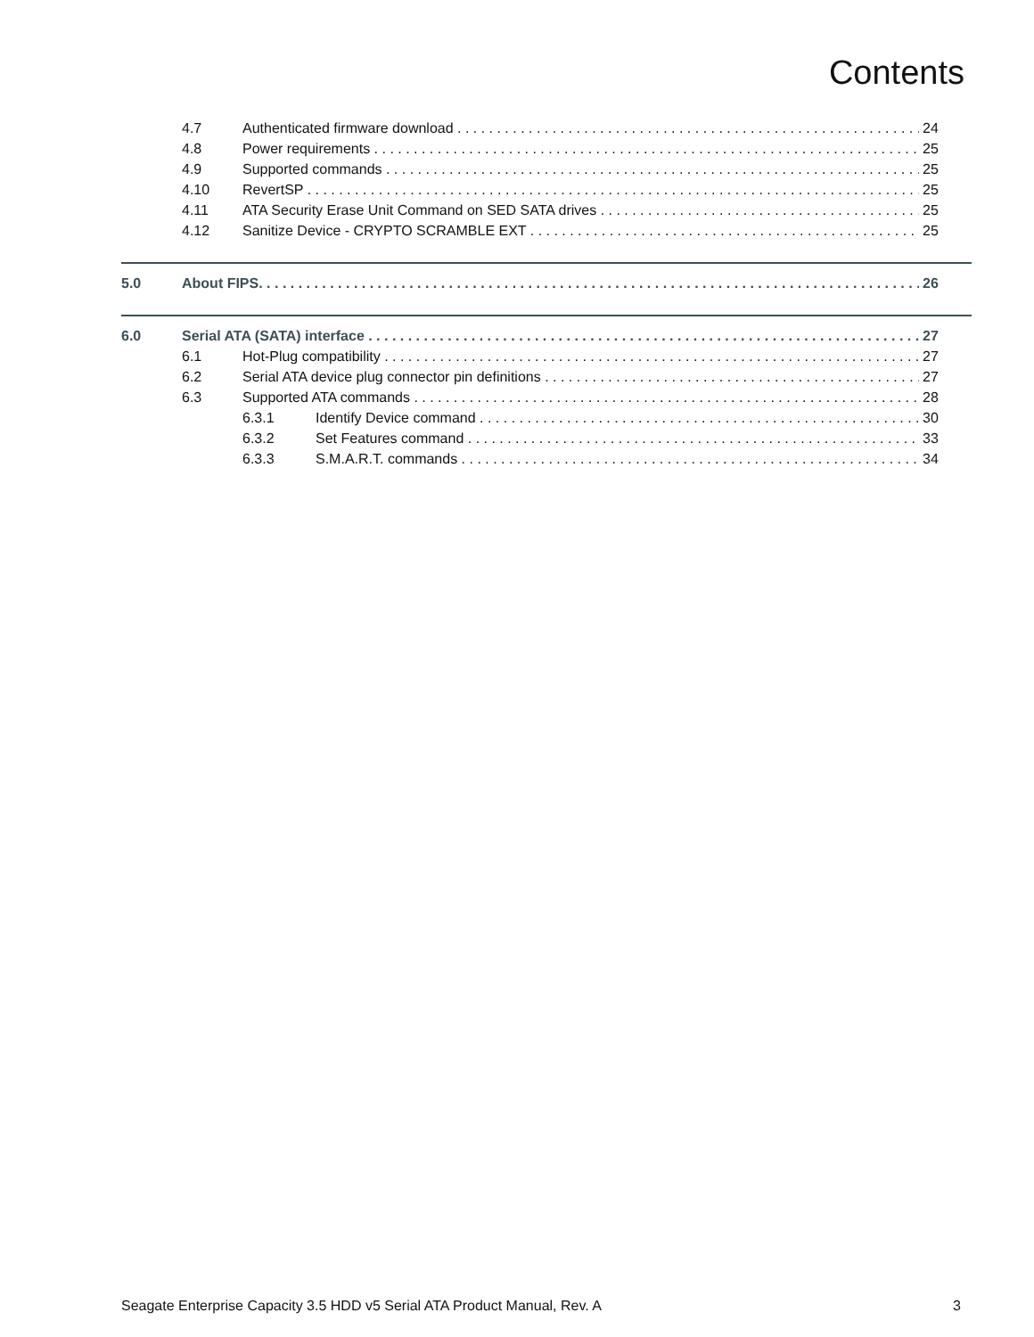Contents
4.7 Authenticated firmware download 24
4.8 Power requirements 25
4.9 Supported commands 25
4.10 RevertSP 25
4.11 ATA Security Erase Unit Command on SED SATA drives 25
4.12 Sanitize Device - CRYPTO SCRAMBLE EXT 25
5.0 About FIPS. 26
6.0 Serial ATA (SATA) interface 27
6.1 Hot-Plug compatibility 27
6.2 Serial ATA device plug connector pin definitions 27
6.3 Supported ATA commands 28
6.3.1 Identify Device command 30
6.3.2 Set Features command 33
6.3.3 S.M.A.R.T. commands 34
Seagate Enterprise Capacity 3.5 HDD v5 Serial ATA Product Manual, Rev. A 3